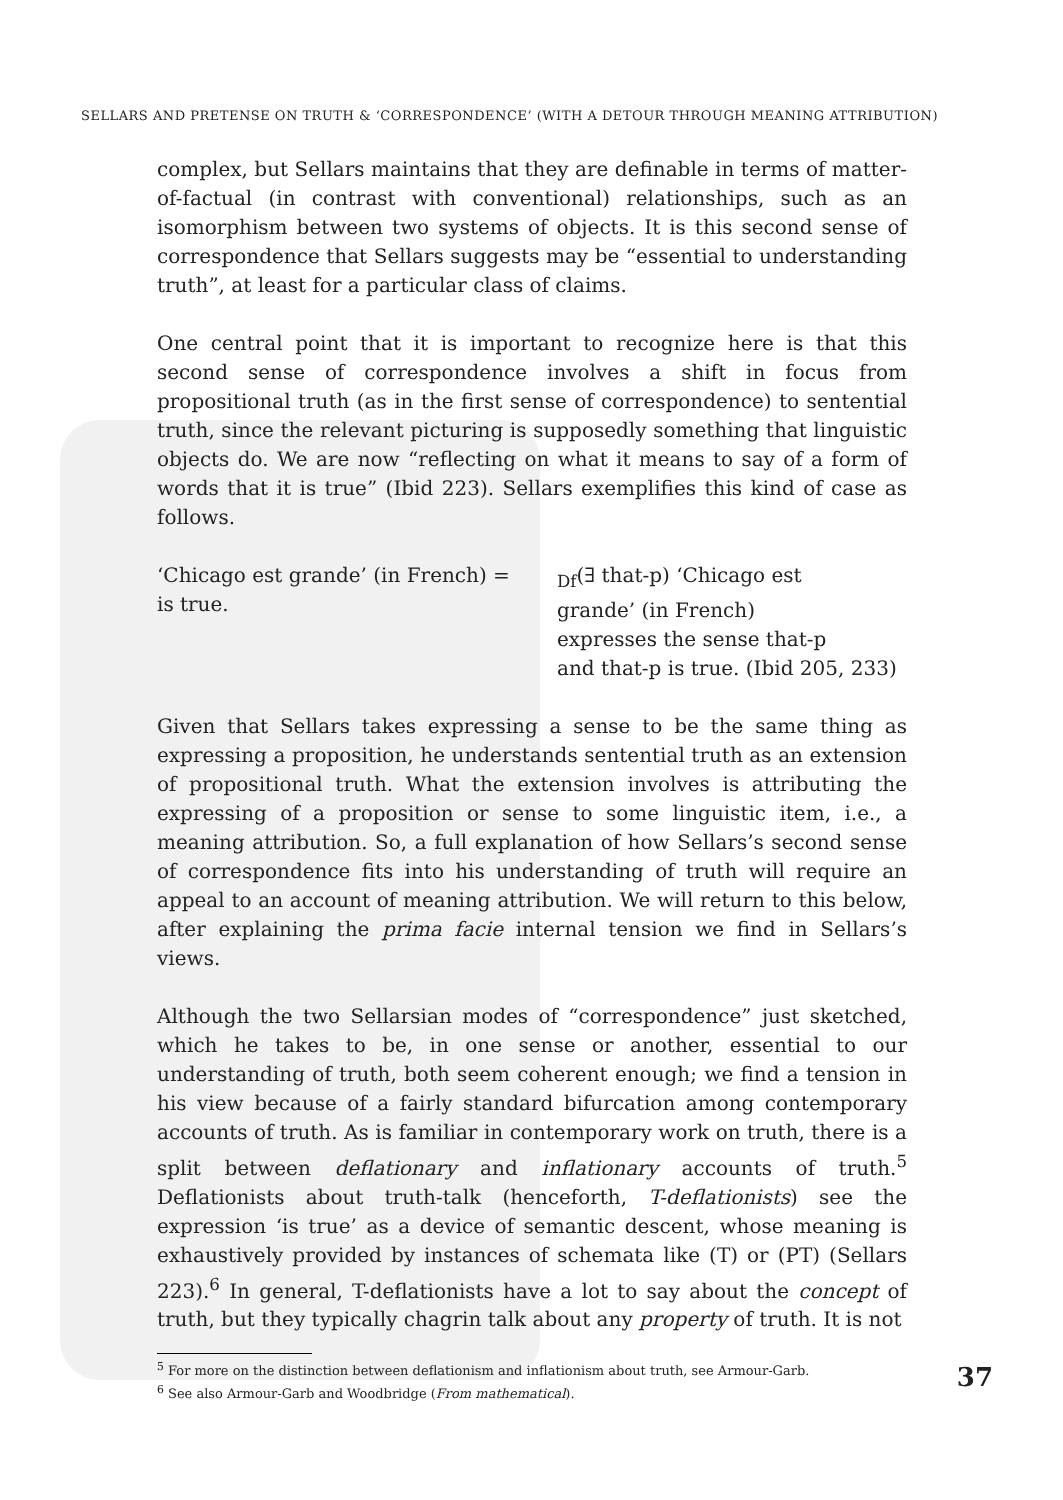SELLARS AND PRETENSE ON TRUTH & ‘CORRESPONDENCE’ (WITH A DETOUR THROUGH MEANING ATTRIBUTION)
complex, but Sellars maintains that they are definable in terms of matter-of-factual (in contrast with conventional) relationships, such as an isomorphism between two systems of objects. It is this second sense of correspondence that Sellars suggests may be “essential to understanding truth”, at least for a particular class of claims.
One central point that it is important to recognize here is that this second sense of correspondence involves a shift in focus from propositional truth (as in the first sense of correspondence) to sentential truth, since the relevant picturing is supposedly something that linguistic objects do. We are now “reflecting on what it means to say of a form of words that it is true” (Ibid 223). Sellars exemplifies this kind of case as follows.
‘Chicago est grande’ (in French) =
is true.
<sub>Df</sub>(∃ that-p) ‘Chicago est
grande’ (in French)
expresses the sense that-p
and that-p is true. (Ibid 205, 233)
Given that Sellars takes expressing a sense to be the same thing as expressing a proposition, he understands sentential truth as an extension of propositional truth. What the extension involves is attributing the expressing of a proposition or sense to some linguistic item, i.e., a meaning attribution. So, a full explanation of how Sellars’s second sense of correspondence fits into his understanding of truth will require an appeal to an account of meaning attribution. We will return to this below, after explaining the prima facie internal tension we find in Sellars’s views.
Although the two Sellarsian modes of “correspondence” just sketched, which he takes to be, in one sense or another, essential to our understanding of truth, both seem coherent enough; we find a tension in his view because of a fairly standard bifurcation among contemporary accounts of truth. As is familiar in contemporary work on truth, there is a split between deflationary and inflationary accounts of truth.<sup>5</sup> Deflationists about truth-talk (henceforth, T-deflationists) see the expression ‘is true’ as a device of semantic descent, whose meaning is exhaustively provided by instances of schemata like (T) or (PT) (Sellars 223).<sup>6</sup> In general, T-deflationists have a lot to say about the concept of truth, but they typically chagrin talk about any property of truth. It is not
<sup>5</sup> For more on the distinction between deflationism and inflationism about truth, see Armour-Garb.
<sup>6</sup> See also Armour-Garb and Woodbridge (From mathematical).
37